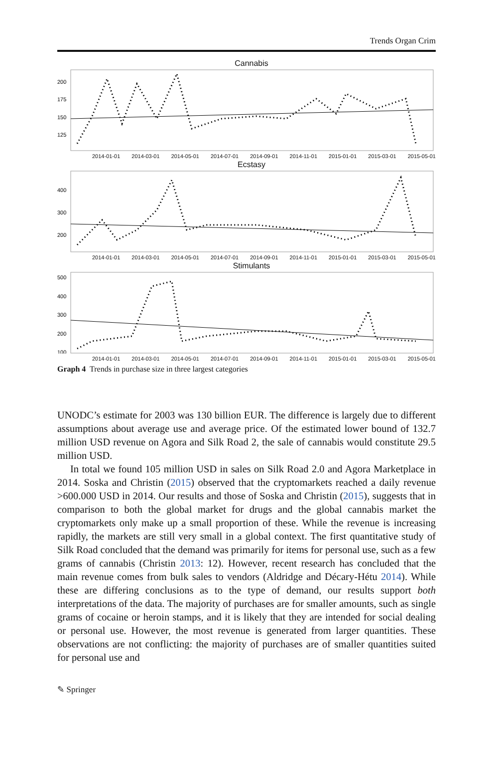Trends Organ Crim
Cannabis
200
175
150
125
2014-01-01 2014-03-01 2014-05-01 2014-07-01 2014-09-01 2014-11-01 2015-01-01 2015-03-01 2015-05-01
Ecstasy
400
300
200
2014-01-01 2014-03-01 2014-05-01 2014-07-01 2014-09-01 2014-11-01 2015-01-01 2015-03-01 2015-05-01
Stimulants
500
400
300
200
100
2014-01-01 2014-03-01 2014-05-01 2014-07-01 2014-09-01 2014-11-01 2015-01-01 2015-03-01 2015-05-01
Graph 4 Trends in purchase size in three largest categories
UNODC’s estimate for 2003 was 130 billion EUR. The difference is largely due to different assumptions about average use and average price. Of the estimated lower bound of 132.7 million USD revenue on Agora and Silk Road 2, the sale of cannabis would constitute 29.5 million USD.
In total we found 105 million USD in sales on Silk Road 2.0 and Agora Marketplace in 2014. Soska and Christin (2015) observed that the cryptomarkets reached a daily revenue >600.000 USD in 2014. Our results and those of Soska and Christin (2015), suggests that in comparison to both the global market for drugs and the global cannabis market the cryptomarkets only make up a small proportion of these. While the revenue is increasing rapidly, the markets are still very small in a global context. The first quantitative study of Silk Road concluded that the demand was primarily for items for personal use, such as a few grams of cannabis (Christin 2013: 12). However, recent research has concluded that the main revenue comes from bulk sales to vendors (Aldridge and Décary-Hétu 2014). While these are differing conclusions as to the type of demand, our results support both interpretations of the data. The majority of purchases are for smaller amounts, such as single grams of cocaine or heroin stamps, and it is likely that they are intended for social dealing or personal use. However, the most revenue is generated from larger quantities. These observations are not conflicting: the majority of purchases are of smaller quantities suited for personal use and
✎ Springer